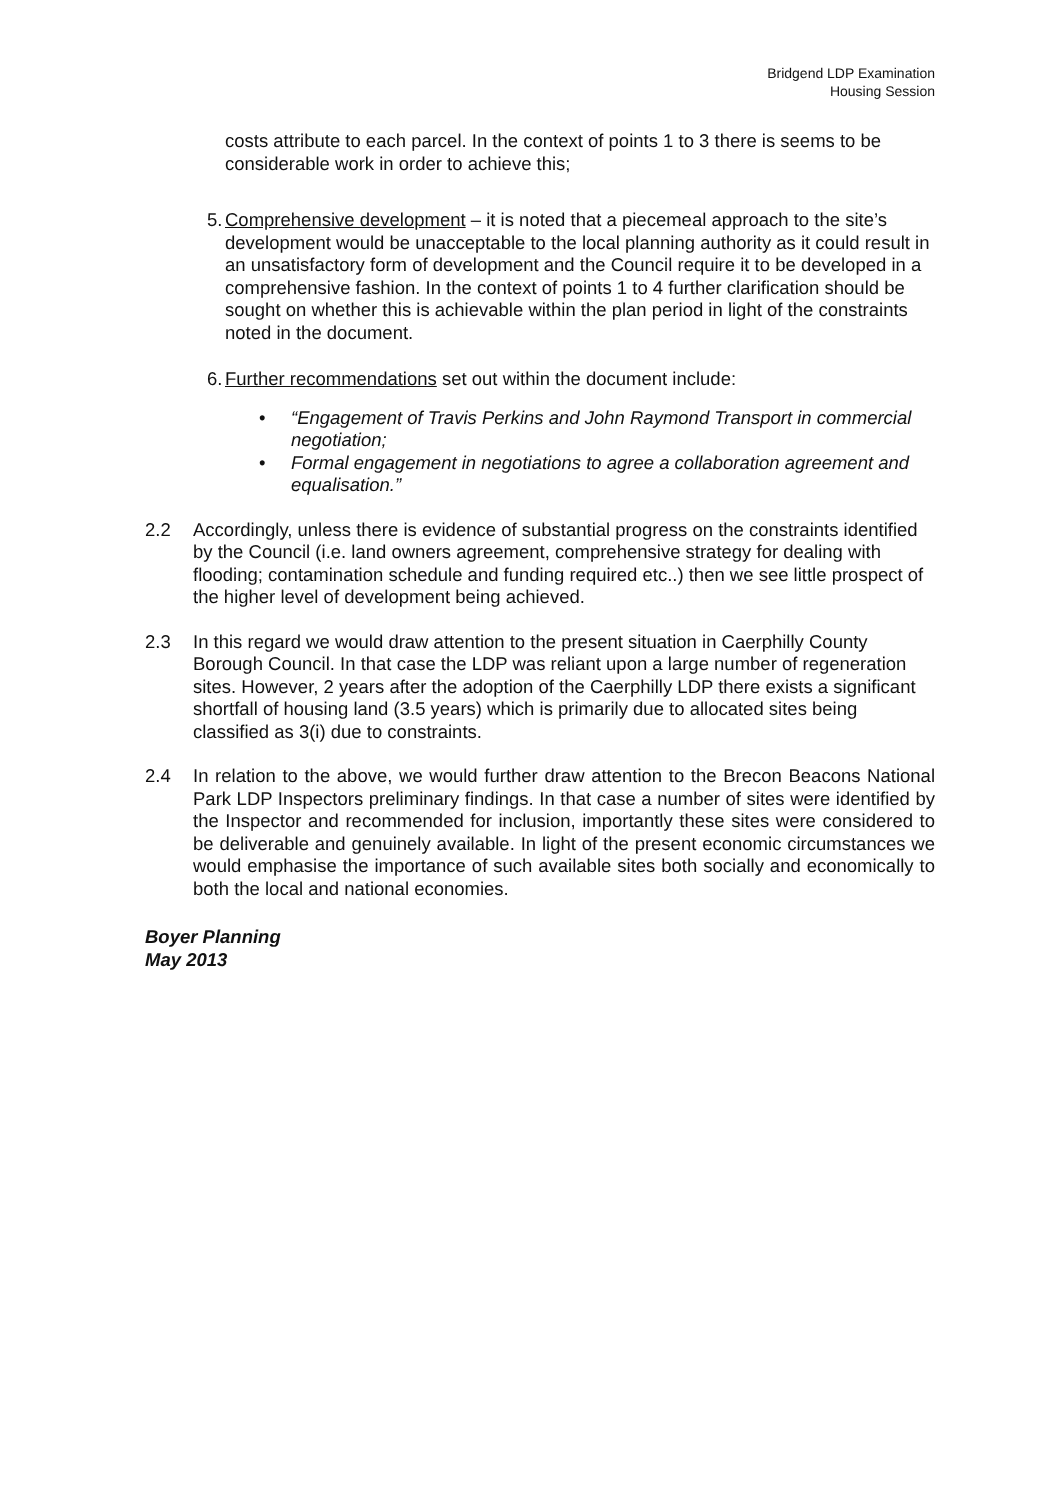Bridgend LDP Examination
Housing Session
costs attribute to each parcel. In the context of points 1 to 3 there is seems to be considerable work in order to achieve this;
5.
Comprehensive development – it is noted that a piecemeal approach to the site’s development would be unacceptable to the local planning authority as it could result in an unsatisfactory form of development and the Council require it to be developed in a comprehensive fashion. In the context of points 1 to 4 further clarification should be sought on whether this is achievable within the plan period in light of the constraints noted in the document.
6.
Further recommendations set out within the document include:
• “Engagement of Travis Perkins and John Raymond Transport in commercial negotiation;
• Formal engagement in negotiations to agree a collaboration agreement and equalisation.”
2.2 Accordingly, unless there is evidence of substantial progress on the constraints identified by the Council (i.e. land owners agreement, comprehensive strategy for dealing with flooding; contamination schedule and funding required etc..) then we see little prospect of the higher level of development being achieved.
2.3 In this regard we would draw attention to the present situation in Caerphilly County Borough Council. In that case the LDP was reliant upon a large number of regeneration sites. However, 2 years after the adoption of the Caerphilly LDP there exists a significant shortfall of housing land (3.5 years) which is primarily due to allocated sites being classified as 3(i) due to constraints.
2.4 In relation to the above, we would further draw attention to the Brecon Beacons National Park LDP Inspectors preliminary findings. In that case a number of sites were identified by the Inspector and recommended for inclusion, importantly these sites were considered to be deliverable and genuinely available. In light of the present economic circumstances we would emphasise the importance of such available sites both socially and economically to both the local and national economies.
Boyer Planning
May 2013